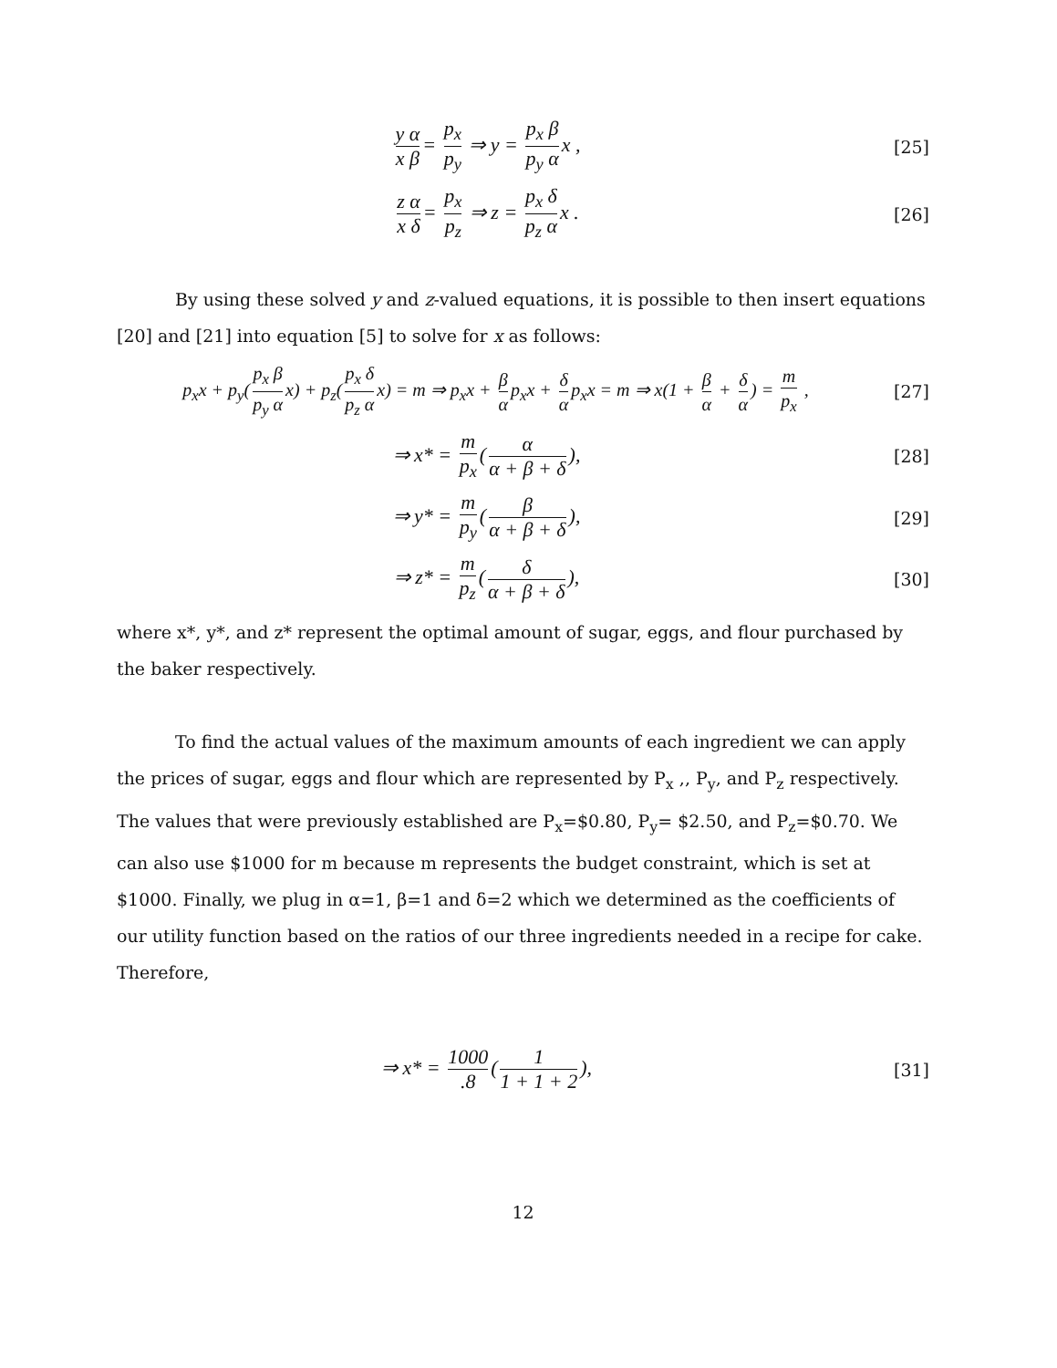y α x β = p<sub>x</sub> p<sub>y</sub> ⇒ y = p<sub>x</sub> β p<sub>y</sub> α x ,
[25]
z α x δ = p<sub>x</sub> p<sub>z</sub> ⇒ z = p<sub>x</sub> δ p<sub>z</sub> α x .
[26]
By using these solved y and z-valued equations, it is possible to then insert equations [20] and [21] into equation [5] to solve for x as follows:
p<sub>x</sub>x + p<sub>y</sub>(p<sub>x</sub> β p<sub>y</sub> α x) + p<sub>z</sub>(p<sub>x</sub> δ p<sub>z</sub> α x) = m ⇒ p<sub>x</sub>x + β α p<sub>x</sub>x + δ α p<sub>x</sub>x = m ⇒ x(1 + β α + δ α) = m p<sub>x</sub> ,
[27]
⇒ x* = m p<sub>x</sub> (α α + β + δ),
[28]
⇒ y* = m p<sub>y</sub> (β α + β + δ),
[29]
⇒ z* = m p<sub>z</sub> (δ α + β + δ),
[30]
where x*, y*, and z* represent the optimal amount of sugar, eggs, and flour purchased by the baker respectively.
To find the actual values of the maximum amounts of each ingredient we can apply the prices of sugar, eggs and flour which are represented by P<sub>x</sub> ,, P<sub>y</sub>, and P<sub>z</sub> respectively. The values that were previously established are P<sub>x</sub>=$0.80, P<sub>y</sub>= $2.50, and P<sub>z</sub>=$0.70. We can also use $1000 for m because m represents the budget constraint, which is set at $1000. Finally, we plug in α=1, β=1 and δ=2 which we determined as the coefficients of our utility function based on the ratios of our three ingredients needed in a recipe for cake.
Therefore,
⇒ x* = 1000.8 (1 1 + 1 + 2),
[31]
12